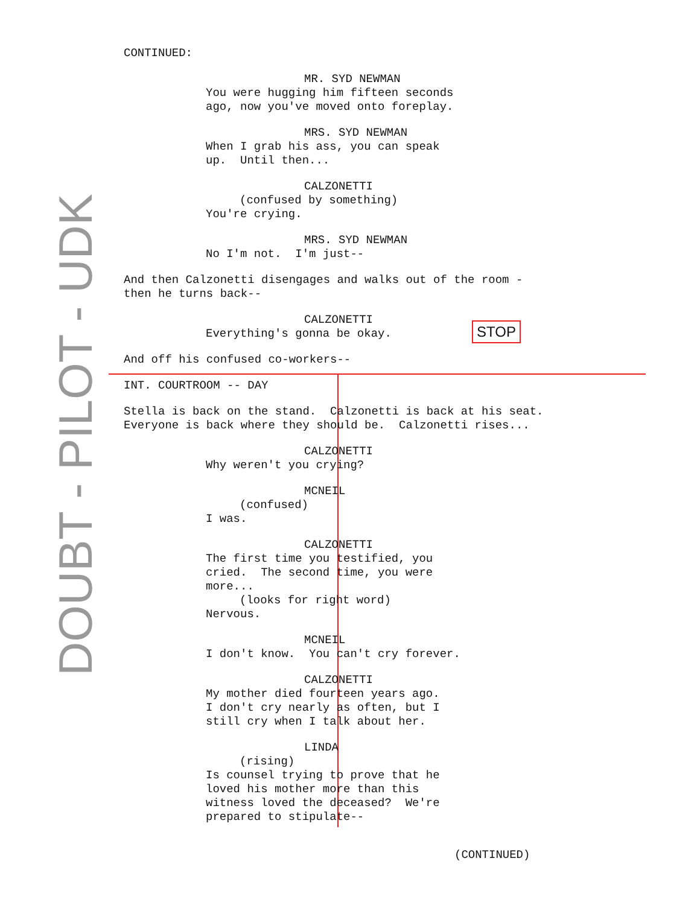DOUBT - PILOT - UDK
CONTINUED:
MR. SYD NEWMAN You were hugging him fifteen seconds ago, now you've moved onto foreplay.
MRS. SYD NEWMAN When I grab his ass, you can speak up. Until then...
CALZONETTI (confused by something) You're crying.
MRS. SYD NEWMAN No I'm not. I'm just--
And then Calzonetti disengages and walks out of the room - then he turns back--
CALZONETTI Everything's gonna be okay.
And off his confused co-workers--
INT. COURTROOM -- DAY
Stella is back on the stand. Calzonetti is back at his seat. Everyone is back where they should be. Calzonetti rises...
CALZONETTI Why weren't you crying?
MCNEIL (confused) I was.
CALZONETTI The first time you testified, you cried. The second time, you were more... (looks for right word) Nervous.
MCNEIL I don't know. You can't cry forever.
CALZONETTI My mother died fourteen years ago. I don't cry nearly as often, but I still cry when I talk about her.
LINDA (rising) Is counsel trying to prove that he loved his mother more than this witness loved the deceased? We're prepared to stipulate--
(CONTINUED)
STOP